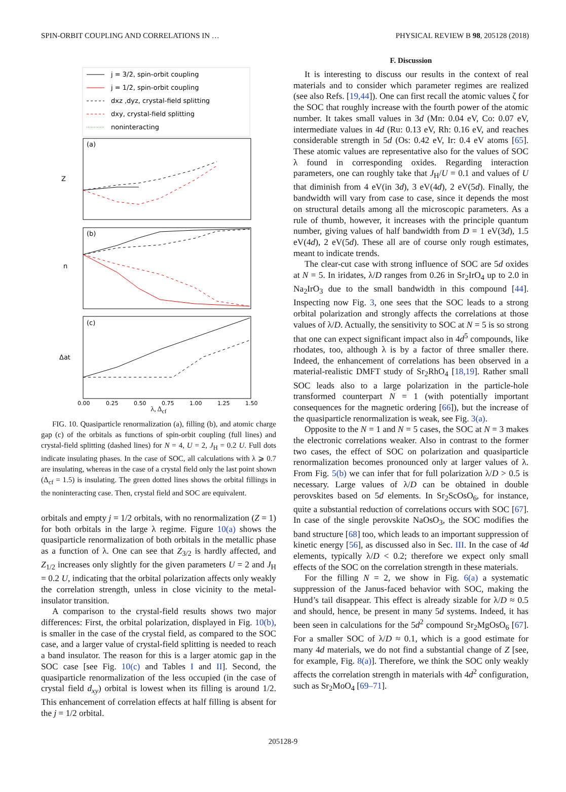SPIN-ORBIT COUPLING AND CORRELATIONS IN … PHYSICAL REVIEW B 98, 205128 (2018)
j = 3/2, spin-orbit coupling
j = 1/2, spin-orbit coupling
dxz ,dyz, crystal-field splitting
dxy, crystal-field splitting
noninteracting
(a)
Z
(b)
n
(c)
Δat
0.00
0.25
0.50
0.75
1.00
1.25
1.50
λ, Δ<sub>cf</sub>
FIG. 10. Quasiparticle renormalization (a), filling (b), and atomic charge gap (c) of the orbitals as functions of spin-orbit coupling (full lines) and crystal-field splitting (dashed lines) for N = 4, U = 2, J<sub>H</sub> = 0.2 U. Full dots indicate insulating phases. In the case of SOC, all calculations with λ ⩾ 0.7 are insulating, whereas in the case of a crystal field only the last point shown (Δ<sub>cf</sub> = 1.5) is insulating. The green dotted lines shows the orbital fillings in the noninteracting case. Then, crystal field and SOC are equivalent.
orbitals and empty j = 1/2 orbitals, with no renormalization (Z = 1) for both orbitals in the large λ regime. Figure 10(a) shows the quasiparticle renormalization of both orbitals in the metallic phase as a function of λ. One can see that Z<sub>3/2</sub> is hardly affected, and Z<sub>1/2</sub> increases only slightly for the given parameters U = 2 and J<sub>H</sub> = 0.2 U, indicating that the orbital polarization affects only weakly the correlation strength, unless in close vicinity to the metal-insulator transition.
A comparison to the crystal-field results shows two major differences: First, the orbital polarization, displayed in Fig. 10(b), is smaller in the case of the crystal field, as compared to the SOC case, and a larger value of crystal-field splitting is needed to reach a band insulator. The reason for this is a larger atomic gap in the SOC case [see Fig. 10(c) and Tables I and II]. Second, the quasiparticle renormalization of the less occupied (in the case of crystal field d<sub>xy</sub>) orbital is lowest when its filling is around 1/2. This enhancement of correlation effects at half filling is absent for the j = 1/2 orbital.
F. Discussion
It is interesting to discuss our results in the context of real materials and to consider which parameter regimes are realized (see also Refs. [19,44]). One can first recall the atomic values ζ for the SOC that roughly increase with the fourth power of the atomic number. It takes small values in 3d (Mn: 0.04 eV, Co: 0.07 eV, intermediate values in 4d (Ru: 0.13 eV, Rh: 0.16 eV, and reaches considerable strength in 5d (Os: 0.42 eV, Ir: 0.4 eV atoms [65]. These atomic values are representative also for the values of SOC λ found in corresponding oxides. Regarding interaction parameters, one can roughly take that J<sub>H</sub>/U = 0.1 and values of U that diminish from 4 eV(in 3d), 3 eV(4d), 2 eV(5d). Finally, the bandwidth will vary from case to case, since it depends the most on structural details among all the microscopic parameters. As a rule of thumb, however, it increases with the principle quantum number, giving values of half bandwidth from D = 1 eV(3d), 1.5 eV(4d), 2 eV(5d). These all are of course only rough estimates, meant to indicate trends.
The clear-cut case with strong influence of SOC are 5d oxides at N = 5. In iridates, λ/D ranges from 0.26 in Sr<sub>2</sub>IrO<sub>4</sub> up to 2.0 in Na<sub>2</sub>IrO<sub>3</sub> due to the small bandwidth in this compound [44]. Inspecting now Fig. 3, one sees that the SOC leads to a strong orbital polarization and strongly affects the correlations at those values of λ/D. Actually, the sensitivity to SOC at N = 5 is so strong that one can expect significant impact also in 4d<sup>5</sup> compounds, like rhodates, too, although λ is by a factor of three smaller there. Indeed, the enhancement of correlations has been observed in a material-realistic DMFT study of Sr<sub>2</sub>RhO<sub>4</sub> [18,19]. Rather small SOC leads also to a large polarization in the particle-hole transformed counterpart N = 1 (with potentially important consequences for the magnetic ordering [66]), but the increase of the quasiparticle renormalization is weak, see Fig. 3(a).
Opposite to the N = 1 and N = 5 cases, the SOC at N = 3 makes the electronic correlations weaker. Also in contrast to the former two cases, the effect of SOC on polarization and quasiparticle renormalization becomes pronounced only at larger values of λ. From Fig. 5(b) we can infer that for full polarization λ/D > 0.5 is necessary. Large values of λ/D can be obtained in double perovskites based on 5d elements. In Sr<sub>2</sub>ScOsO<sub>6</sub>, for instance, quite a substantial reduction of correlations occurs with SOC [67]. In case of the single perovskite NaOsO<sub>3</sub>, the SOC modifies the band structure [68] too, which leads to an important suppression of kinetic energy [56], as discussed also in Sec. III. In the case of 4d elements, typically λ/D < 0.2; therefore we expect only small effects of the SOC on the correlation strength in these materials.
For the filling N = 2, we show in Fig. 6(a) a systematic suppression of the Janus-faced behavior with SOC, making the Hund’s tail disappear. This effect is already sizable for λ/D ≈ 0.5 and should, hence, be present in many 5d systems. Indeed, it has been seen in calculations for the 5d<sup>2</sup> compound Sr<sub>2</sub>MgOsO<sub>6</sub> [67]. For a smaller SOC of λ/D ≈ 0.1, which is a good estimate for many 4d materials, we do not find a substantial change of Z [see, for example, Fig. 8(a)]. Therefore, we think the SOC only weakly affects the correlation strength in materials with 4d<sup>2</sup> configuration, such as Sr<sub>2</sub>MoO<sub>4</sub> [69–71].
205128-9